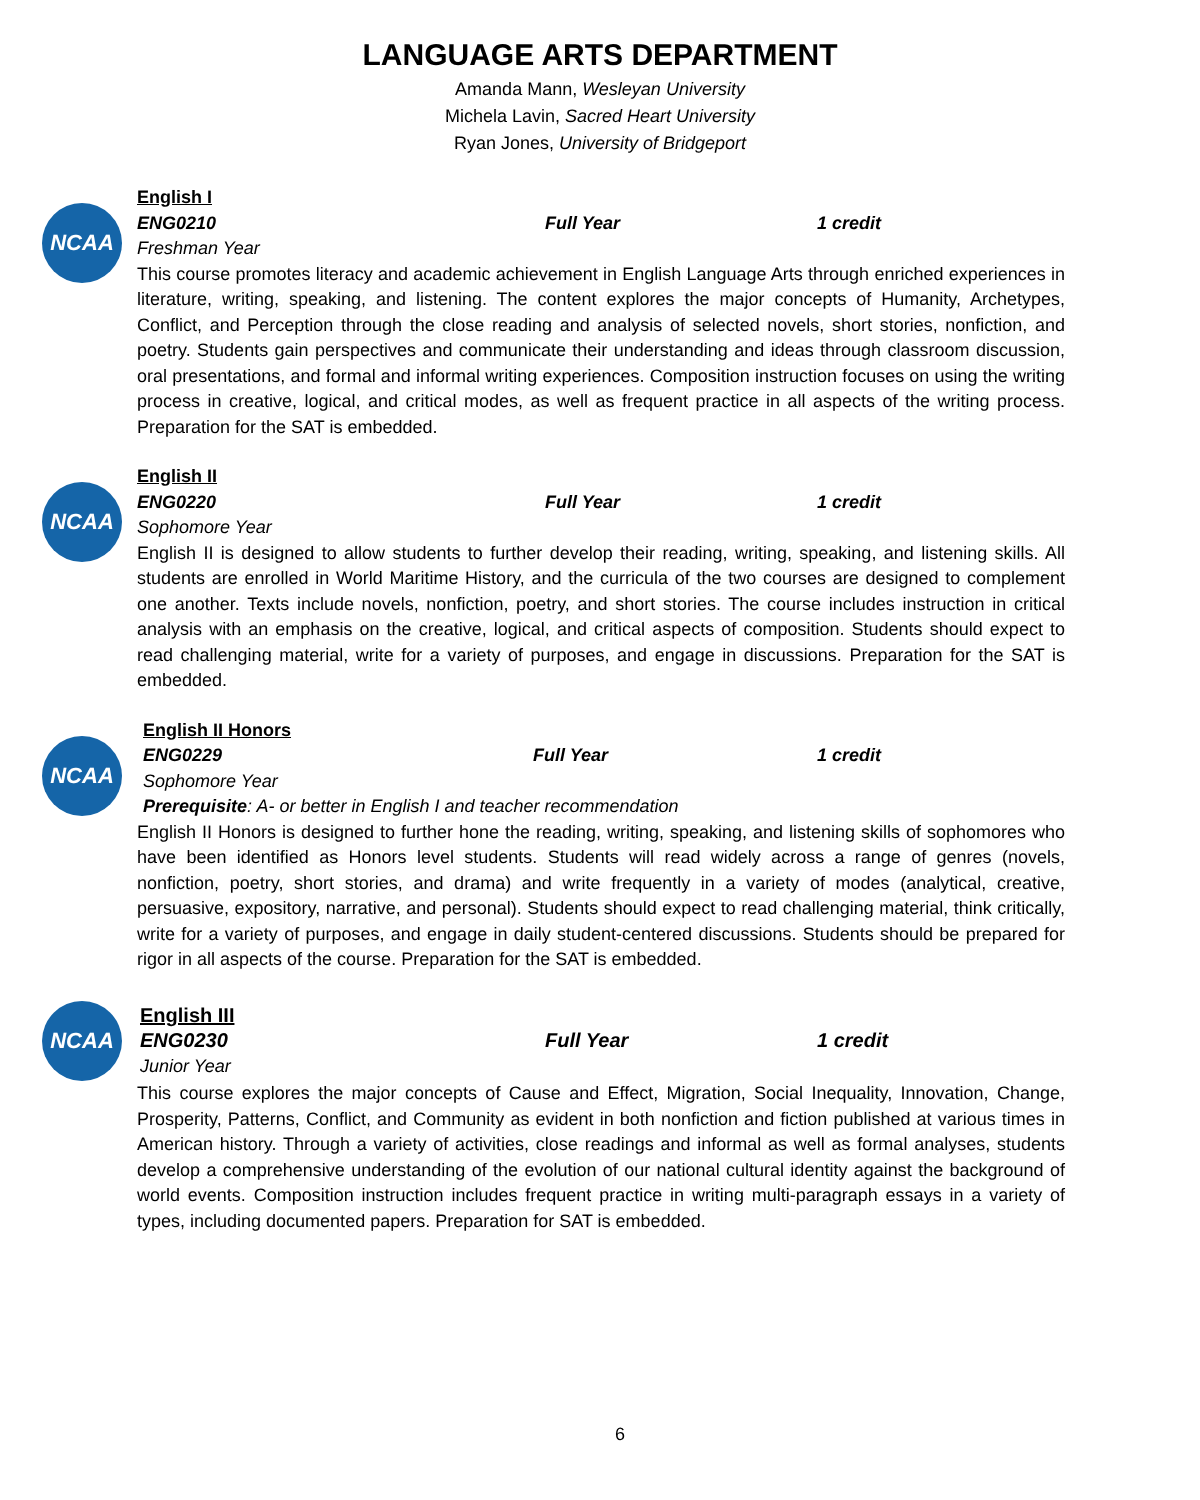LANGUAGE ARTS DEPARTMENT
Amanda Mann, Wesleyan University
Michela Lavin, Sacred Heart University
Ryan Jones, University of Bridgeport
NCAA
English I
ENG0210 Full Year 1 credit
Freshman Year
This course promotes literacy and academic achievement in English Language Arts through enriched experiences in literature, writing, speaking, and listening. The content explores the major concepts of Humanity, Archetypes, Conflict, and Perception through the close reading and analysis of selected novels, short stories, nonfiction, and poetry. Students gain perspectives and communicate their understanding and ideas through classroom discussion, oral presentations, and formal and informal writing experiences. Composition instruction focuses on using the writing process in creative, logical, and critical modes, as well as frequent practice in all aspects of the writing process. Preparation for the SAT is embedded.
NCAA
English II
ENG0220 Full Year 1 credit
Sophomore Year
English II is designed to allow students to further develop their reading, writing, speaking, and listening skills. All students are enrolled in World Maritime History, and the curricula of the two courses are designed to complement one another. Texts include novels, nonfiction, poetry, and short stories. The course includes instruction in critical analysis with an emphasis on the creative, logical, and critical aspects of composition. Students should expect to read challenging material, write for a variety of purposes, and engage in discussions. Preparation for the SAT is embedded.
NCAA
English II Honors
ENG0229 Full Year 1 credit
Sophomore Year
Prerequisite: A- or better in English I and teacher recommendation
English II Honors is designed to further hone the reading, writing, speaking, and listening skills of sophomores who have been identified as Honors level students. Students will read widely across a range of genres (novels, nonfiction, poetry, short stories, and drama) and write frequently in a variety of modes (analytical, creative, persuasive, expository, narrative, and personal). Students should expect to read challenging material, think critically, write for a variety of purposes, and engage in daily student-centered discussions. Students should be prepared for rigor in all aspects of the course. Preparation for the SAT is embedded.
NCAA
English III
ENG0230 Full Year 1 credit
Junior Year
This course explores the major concepts of Cause and Effect, Migration, Social Inequality, Innovation, Change, Prosperity, Patterns, Conflict, and Community as evident in both nonfiction and fiction published at various times in American history. Through a variety of activities, close readings and informal as well as formal analyses, students develop a comprehensive understanding of the evolution of our national cultural identity against the background of world events. Composition instruction includes frequent practice in writing multi-paragraph essays in a variety of types, including documented papers. Preparation for SAT is embedded.
6